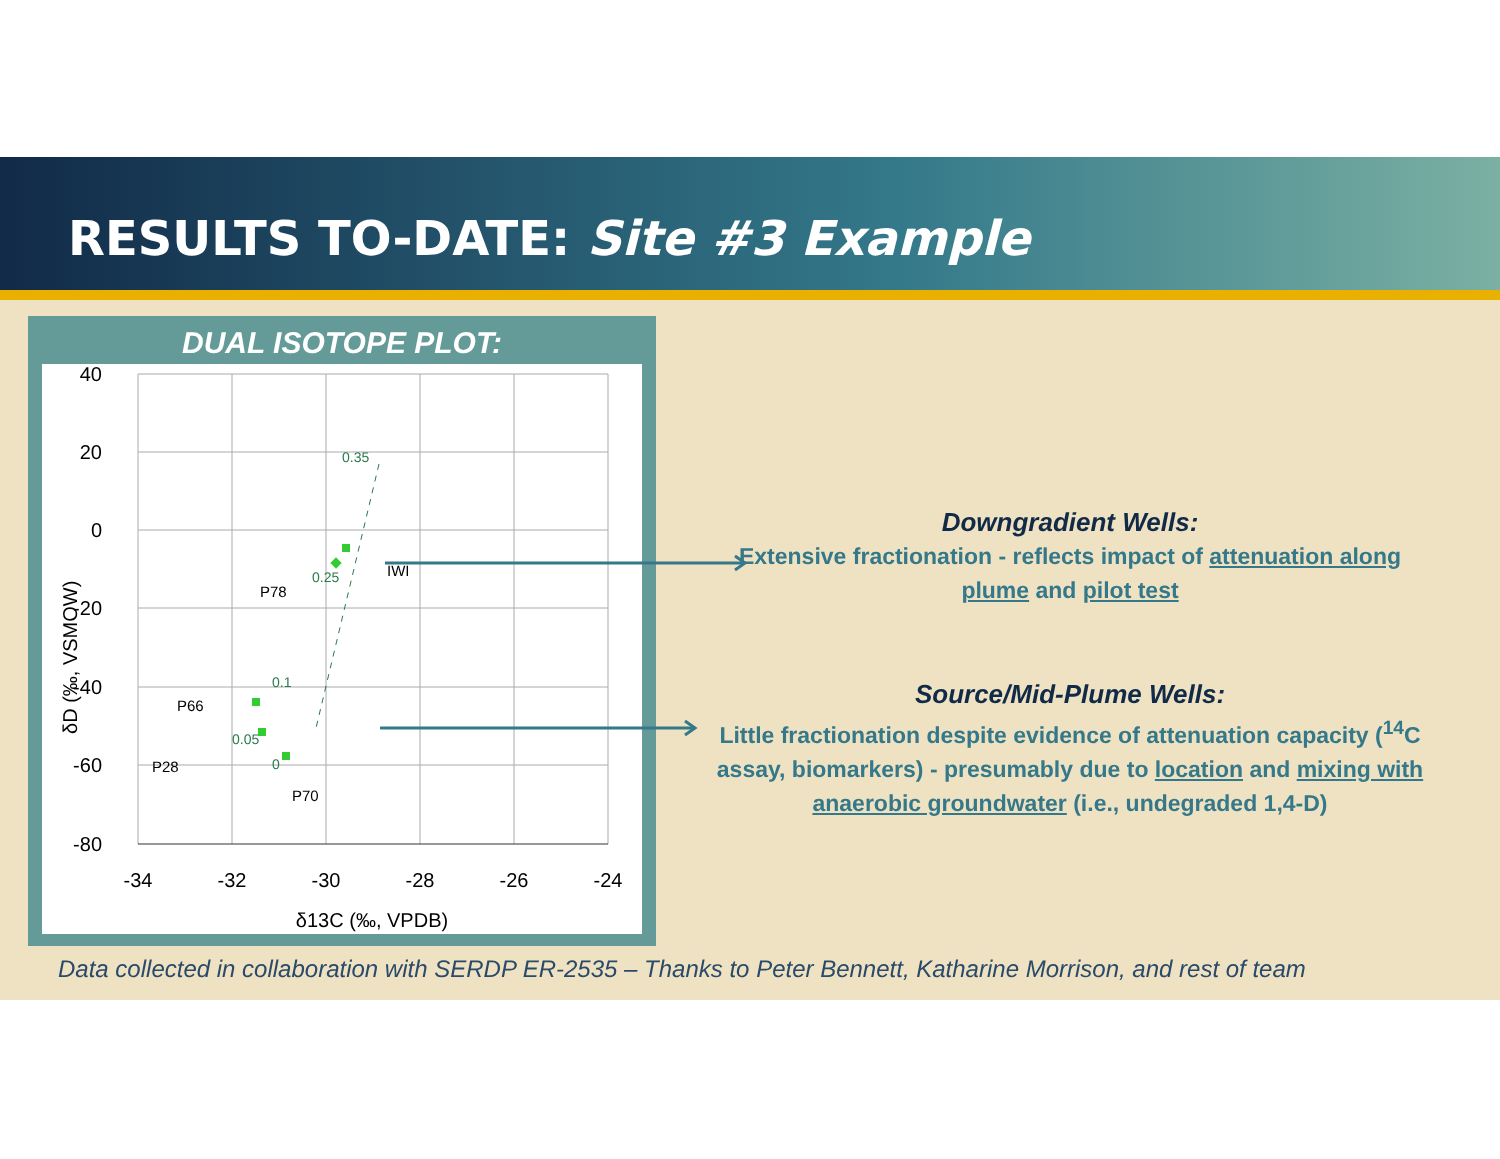RESULTS TO-DATE: Site #3 Example
DUAL ISOTOPE PLOT:
40
20
0
-20
-40
-60
-80
-34
-32
-30
-28
-26
-24
δ13C (‰, VPDB)
δD (‰, VSMOW)
0.35
0.25
0.1
0.05
0
IWI
P78
P66
P28
P70
Downgradient Wells:
Extensive fractionation - reflects impact of attenuation along plume and pilot test
Source/Mid-Plume Wells:
Little fractionation despite evidence of attenuation capacity (<sup>14</sup>C assay, biomarkers) - presumably due to location and mixing with anaerobic groundwater (i.e., undegraded 1,4-D)
Data collected in collaboration with SERDP ER-2535 – Thanks to Peter Bennett, Katharine Morrison, and rest of team